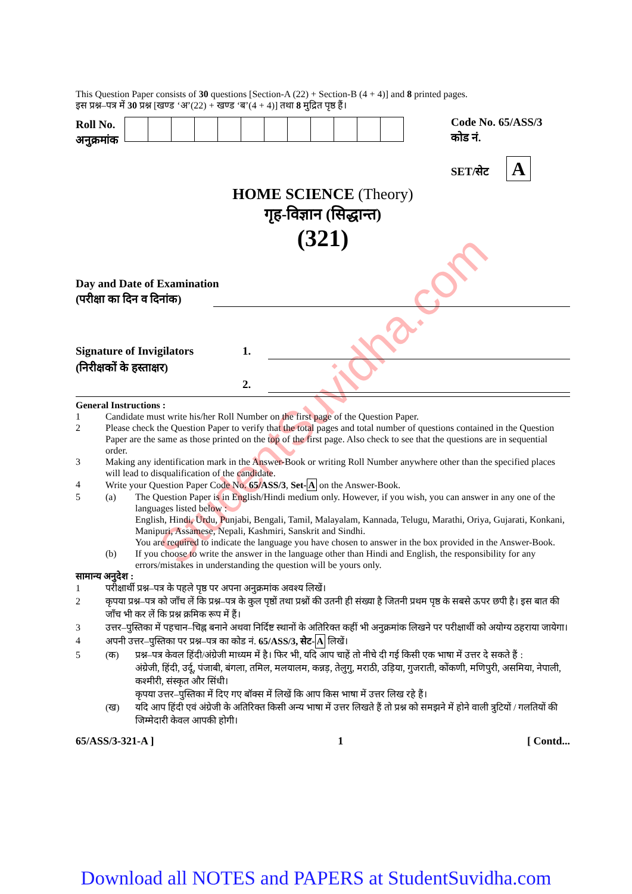StudentSuvidha.com
This Question Paper consists of 30 questions [Section-A (22) + Section-B (4 + 4)] and 8 printed pages.
इस प्रश्न–पत्र में 30 प्रश्न [खण्ड ‘अ’(22) + खण्ड ‘ब’(4 + 4)] तथा 8 मुद्रित पृष्ठ हैं।
Roll No.
अनुक्रमांक
Code No. 65/ASS/3
कोड नं.
SET/सेट A
HOME SCIENCE (Theory)
गृह-विज्ञान (सिद्धान्त)
(321)
Day and Date of Examination
(परीक्षा का दिन व दिनांक)
Signature of Invigilators
(निरीक्षकों के हस्ताक्षर)
1.
2.
General Instructions :
1 Candidate must write his/her Roll Number on the first page of the Question Paper.
2 Please check the Question Paper to verify that the total pages and total number of questions contained in the Question Paper are the same as those printed on the top of the first page. Also check to see that the questions are in sequential order.
3 Making any identification mark in the Answer-Book or writing Roll Number anywhere other than the specified places will lead to disqualification of the candidate.
4 Write your Question Paper Code No. 65/ASS/3, Set-A on the Answer-Book.
5 (a) The Question Paper is in English/Hindi medium only. However, if you wish, you can answer in any one of the languages listed below :
English, Hindi, Urdu, Punjabi, Bengali, Tamil, Malayalam, Kannada, Telugu, Marathi, Oriya, Gujarati, Konkani, Manipuri, Assamese, Nepali, Kashmiri, Sanskrit and Sindhi.
You are required to indicate the language you have chosen to answer in the box provided in the Answer-Book.
(b) If you choose to write the answer in the language other than Hindi and English, the responsibility for any errors/mistakes in understanding the question will be yours only.
सामान्य अनुदेश :
1 परीक्षार्थी प्रश्न–पत्र के पहले पृष्ठ पर अपना अनुक्रमांक अवश्य लिखें।
2 कृपया प्रश्न–पत्र को जाँच लें कि प्रश्न–पत्र के कुल पृष्ठों तथा प्रश्नों की उतनी ही संख्या है जितनी प्रथम पृष्ठ के सबसे ऊपर छपी है। इस बात की जाँच भी कर लें कि प्रश्न क्रमिक रूप में हैं।
3 उत्तर–पुस्तिका में पहचान–चिह्न बनाने अथवा निर्दिष्ट स्थानों के अतिरिक्त कहीं भी अनुक्रमांक लिखने पर परीक्षार्थी को अयोग्य ठहराया जायेगा।
4 अपनी उत्तर–पुस्तिका पर प्रश्न–पत्र का कोड नं. 65/ASS/3, सेट-A लिखें।
5 (क) प्रश्न–पत्र केवल हिंदी/अंग्रेजी माध्यम में है। फिर भी, यदि आप चाहें तो नीचे दी गई किसी एक भाषा में उत्तर दे सकते हैं :
अंग्रेजी, हिंदी, उर्दू, पंजाबी, बंगला, तमिल, मलयालम, कन्नड़, तेलुगु, मराठी, उड़िया, गुजराती, कोंकणी, मणिपुरी, असमिया, नेपाली, कश्मीरी, संस्कृत और सिंधी।
कृपया उत्तर–पुस्तिका में दिए गए बॉक्स में लिखें कि आप किस भाषा में उत्तर लिख रहे हैं।
(ख) यदि आप हिंदी एवं अंग्रेजी के अतिरिक्त किसी अन्य भाषा में उत्तर लिखते हैं तो प्रश्न को समझने में होने वाली त्रुटियों / गलतियों की जिम्मेदारी केवल आपकी होगी।
65/ASS/3-321-A ] 1 [ Contd...
Download all NOTES and PAPERS at StudentSuvidha.com